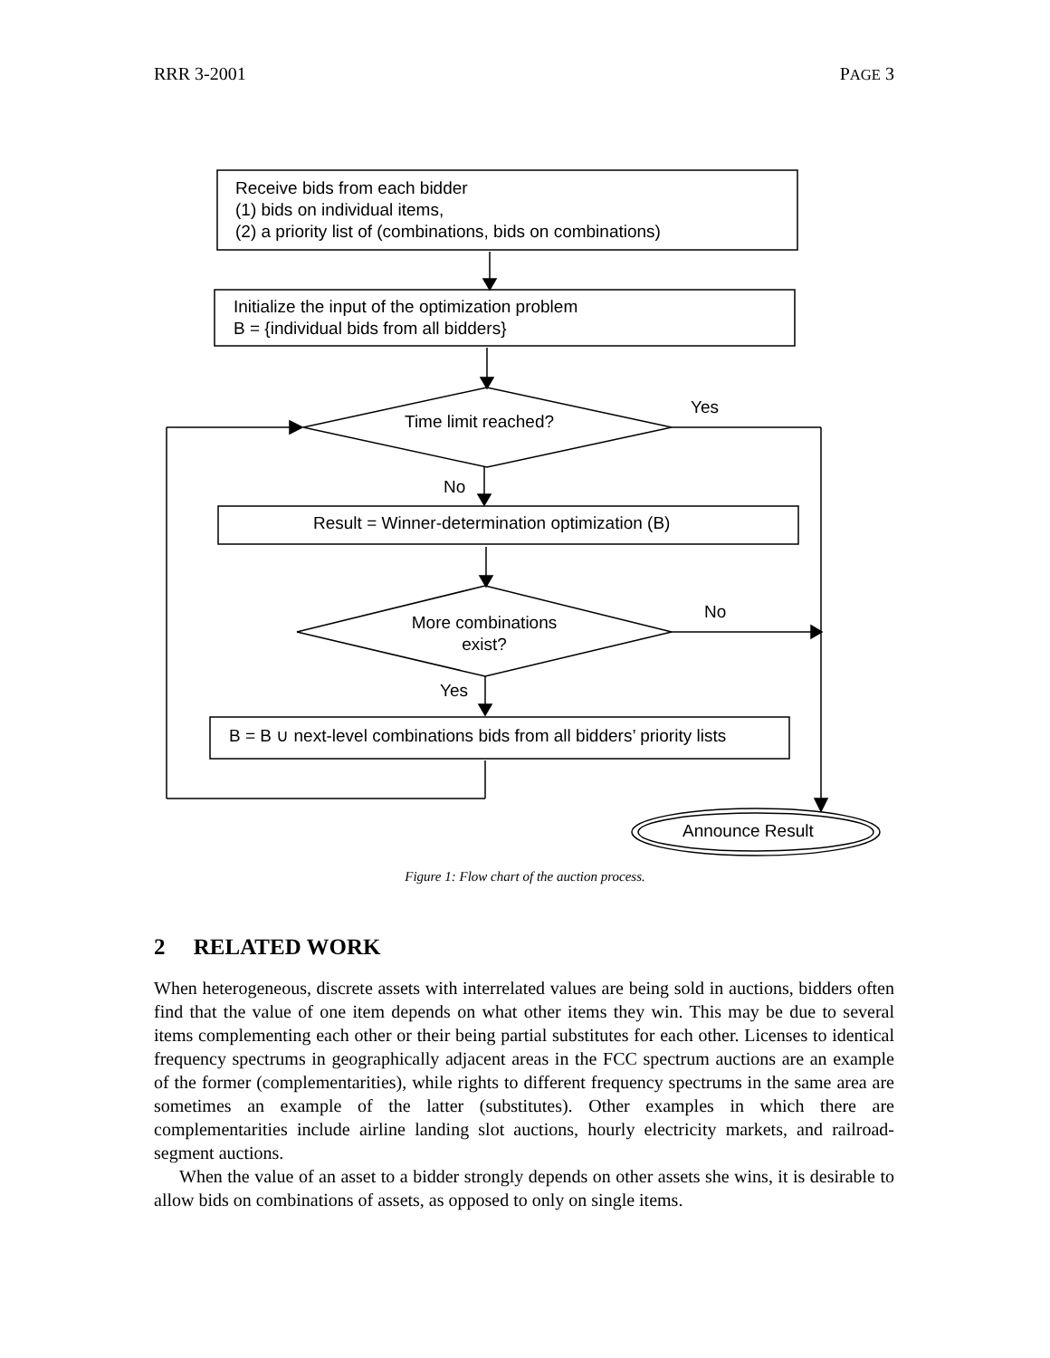RRR 3-2001 PAGE 3
Receive bids from each bidder
(1) bids on individual items,
(2) a priority list of (combinations, bids on combinations)
Initialize the input of the optimization problem
B = {individual bids from all bidders}
Time limit reached?
Yes
No
Result = Winner-determination optimization (B)
More combinations exist?
No
Yes
B = B ∪ next-level combinations bids from all bidders’ priority lists
Announce Result
Figure 1: Flow chart of the auction process.
2 RELATED WORK
When heterogeneous, discrete assets with interrelated values are being sold in auctions, bidders often find that the value of one item depends on what other items they win. This may be due to several items complementing each other or their being partial substitutes for each other. Licenses to identical frequency spectrums in geographically adjacent areas in the FCC spectrum auctions are an example of the former (complementarities), while rights to different frequency spectrums in the same area are sometimes an example of the latter (substitutes). Other examples in which there are complementarities include airline landing slot auctions, hourly electricity markets, and railroad-segment auctions.
When the value of an asset to a bidder strongly depends on other assets she wins, it is desirable to allow bids on combinations of assets, as opposed to only on single items.